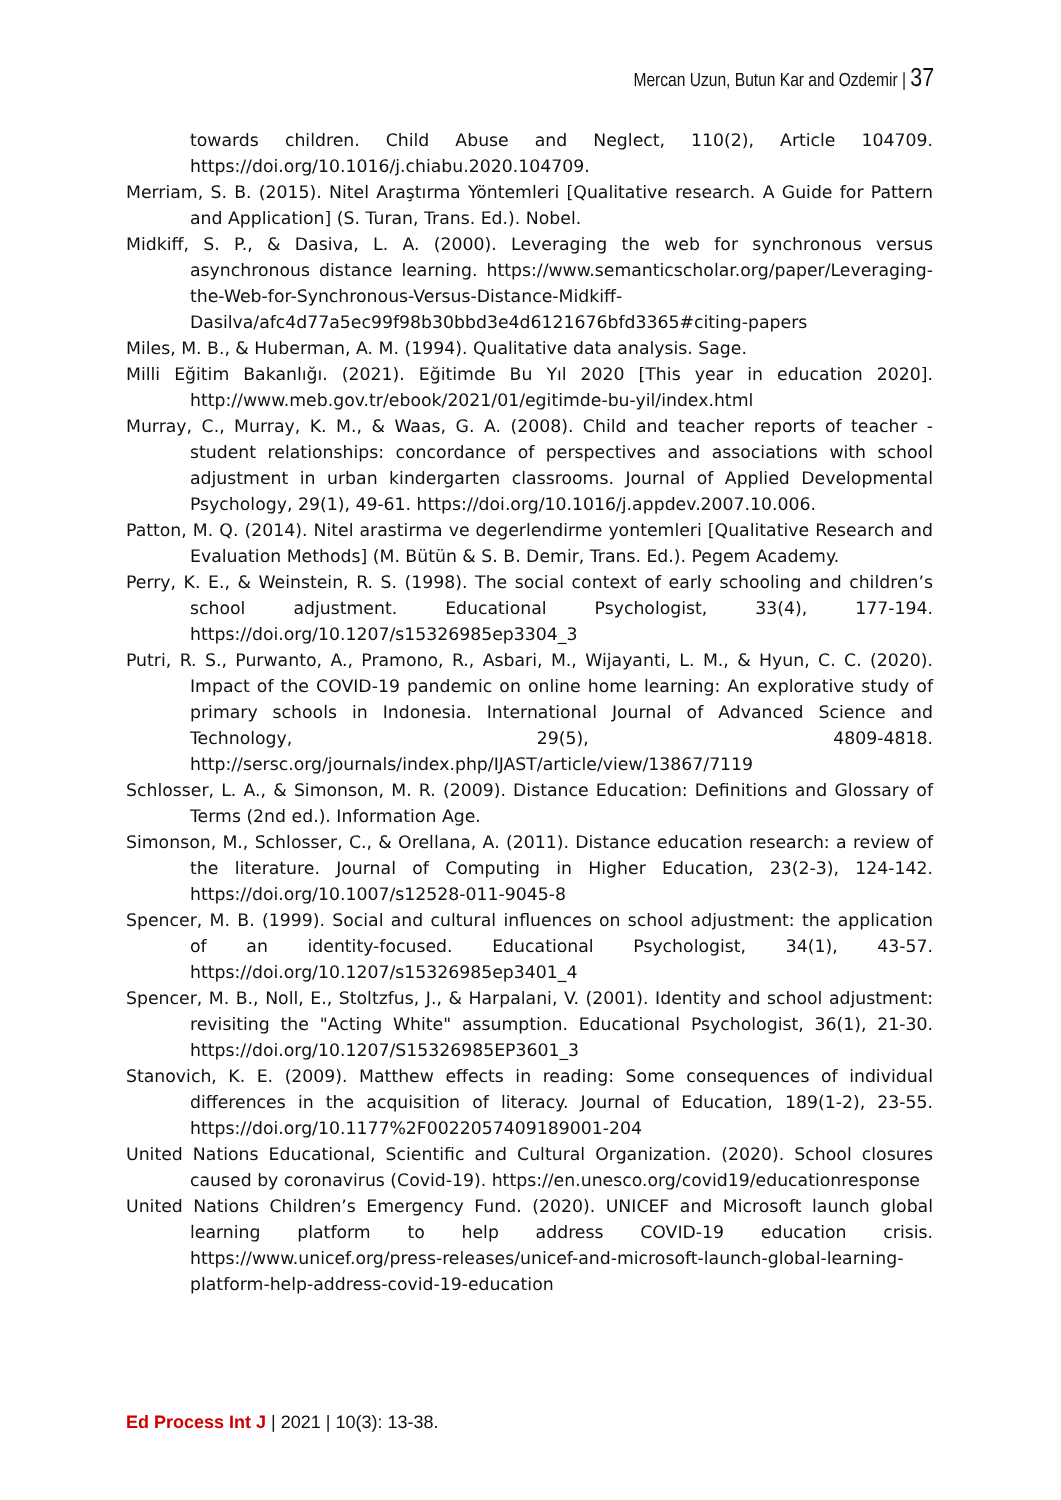Mercan Uzun, Butun Kar and Ozdemir | 37
towards children. Child Abuse and Neglect, 110(2), Article 104709. https://doi.org/10.1016/j.chiabu.2020.104709.
Merriam, S. B. (2015). Nitel Araştırma Yöntemleri [Qualitative research. A Guide for Pattern and Application] (S. Turan, Trans. Ed.). Nobel.
Midkiff, S. P., & Dasiva, L. A. (2000). Leveraging the web for synchronous versus asynchronous distance learning. https://www.semanticscholar.org/paper/Leveraging-the-Web-for-Synchronous-Versus-Distance-Midkiff-Dasilva/afc4d77a5ec99f98b30bbd3e4d6121676bfd3365#citing-papers
Miles, M. B., & Huberman, A. M. (1994). Qualitative data analysis. Sage.
Milli Eğitim Bakanlığı. (2021). Eğitimde Bu Yıl 2020 [This year in education 2020]. http://www.meb.gov.tr/ebook/2021/01/egitimde-bu-yil/index.html
Murray, C., Murray, K. M., & Waas, G. A. (2008). Child and teacher reports of teacher - student relationships: concordance of perspectives and associations with school adjustment in urban kindergarten classrooms. Journal of Applied Developmental Psychology, 29(1), 49-61. https://doi.org/10.1016/j.appdev.2007.10.006.
Patton, M. Q. (2014). Nitel arastirma ve degerlendirme yontemleri [Qualitative Research and Evaluation Methods] (M. Bütün & S. B. Demir, Trans. Ed.). Pegem Academy.
Perry, K. E., & Weinstein, R. S. (1998). The social context of early schooling and children’s school adjustment. Educational Psychologist, 33(4), 177-194. https://doi.org/10.1207/s15326985ep3304_3
Putri, R. S., Purwanto, A., Pramono, R., Asbari, M., Wijayanti, L. M., & Hyun, C. C. (2020). Impact of the COVID-19 pandemic on online home learning: An explorative study of primary schools in Indonesia. International Journal of Advanced Science and Technology, 29(5), 4809-4818. http://sersc.org/journals/index.php/IJAST/article/view/13867/7119
Schlosser, L. A., & Simonson, M. R. (2009). Distance Education: Definitions and Glossary of Terms (2nd ed.). Information Age.
Simonson, M., Schlosser, C., & Orellana, A. (2011). Distance education research: a review of the literature. Journal of Computing in Higher Education, 23(2-3), 124-142. https://doi.org/10.1007/s12528-011-9045-8
Spencer, M. B. (1999). Social and cultural influences on school adjustment: the application of an identity-focused. Educational Psychologist, 34(1), 43-57. https://doi.org/10.1207/s15326985ep3401_4
Spencer, M. B., Noll, E., Stoltzfus, J., & Harpalani, V. (2001). Identity and school adjustment: revisiting the "Acting White" assumption. Educational Psychologist, 36(1), 21-30. https://doi.org/10.1207/S15326985EP3601_3
Stanovich, K. E. (2009). Matthew effects in reading: Some consequences of individual differences in the acquisition of literacy. Journal of Education, 189(1-2), 23-55. https://doi.org/10.1177%2F0022057409189001-204
United Nations Educational, Scientific and Cultural Organization. (2020). School closures caused by coronavirus (Covid-19). https://en.unesco.org/covid19/educationresponse
United Nations Children’s Emergency Fund. (2020). UNICEF and Microsoft launch global learning platform to help address COVID-19 education crisis. https://www.unicef.org/press-releases/unicef-and-microsoft-launch-global-learning-platform-help-address-covid-19-education
Ed Process Int J | 2021 | 10(3): 13-38.